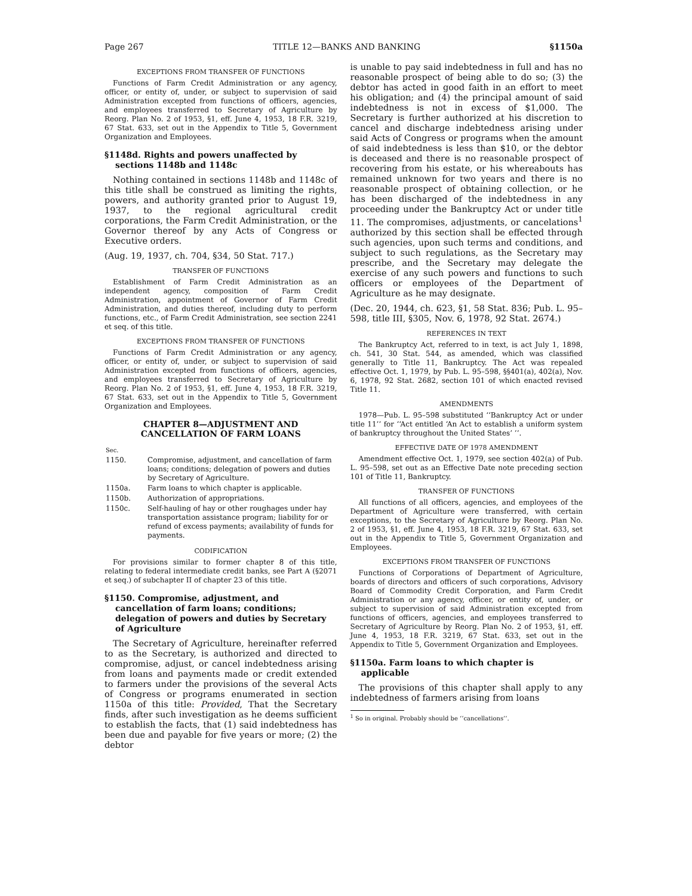Page 267 TITLE 12—BANKS AND BANKING §1150a
EXCEPTIONS FROM TRANSFER OF FUNCTIONS
Functions of Farm Credit Administration or any agency, officer, or entity of, under, or subject to supervision of said Administration excepted from functions of officers, agencies, and employees transferred to Secretary of Agriculture by Reorg. Plan No. 2 of 1953, §1, eff. June 4, 1953, 18 F.R. 3219, 67 Stat. 633, set out in the Appendix to Title 5, Government Organization and Employees.
§1148d. Rights and powers unaffected by sections 1148b and 1148c
Nothing contained in sections 1148b and 1148c of this title shall be construed as limiting the rights, powers, and authority granted prior to August 19, 1937, to the regional agricultural credit corporations, the Farm Credit Administration, or the Governor thereof by any Acts of Congress or Executive orders.
(Aug. 19, 1937, ch. 704, §34, 50 Stat. 717.)
TRANSFER OF FUNCTIONS
Establishment of Farm Credit Administration as an independent agency, composition of Farm Credit Administration, appointment of Governor of Farm Credit Administration, and duties thereof, including duty to perform functions, etc., of Farm Credit Administration, see section 2241 et seq. of this title.
EXCEPTIONS FROM TRANSFER OF FUNCTIONS
Functions of Farm Credit Administration or any agency, officer, or entity of, under, or subject to supervision of said Administration excepted from functions of officers, agencies, and employees transferred to Secretary of Agriculture by Reorg. Plan No. 2 of 1953, §1, eff. June 4, 1953, 18 F.R. 3219, 67 Stat. 633, set out in the Appendix to Title 5, Government Organization and Employees.
CHAPTER 8—ADJUSTMENT AND
CANCELLATION OF FARM LOANS
| Sec. | |
| 1150. | Compromise, adjustment, and cancellation of farm loans; conditions; delegation of powers and duties by Secretary of Agriculture. |
| 1150a. | Farm loans to which chapter is applicable. |
| 1150b. | Authorization of appropriations. |
| 1150c. | Self-hauling of hay or other roughages under hay transportation assistance program; liability for or refund of excess payments; availability of funds for payments. |
CODIFICATION
For provisions similar to former chapter 8 of this title, relating to federal intermediate credit banks, see Part A (§2071 et seq.) of subchapter II of chapter 23 of this title.
§1150. Compromise, adjustment, and cancellation of farm loans; conditions; delegation of powers and duties by Secretary of Agriculture
The Secretary of Agriculture, hereinafter referred to as the Secretary, is authorized and directed to compromise, adjust, or cancel indebtedness arising from loans and payments made or credit extended to farmers under the provisions of the several Acts of Congress or programs enumerated in section 1150a of this title: Provided, That the Secretary finds, after such investigation as he deems sufficient to establish the facts, that (1) said indebtedness has been due and payable for five years or more; (2) the debtor
is unable to pay said indebtedness in full and has no reasonable prospect of being able to do so; (3) the debtor has acted in good faith in an effort to meet his obligation; and (4) the principal amount of said indebtedness is not in excess of $1,000. The Secretary is further authorized at his discretion to cancel and discharge indebtedness arising under said Acts of Congress or programs when the amount of said indebtedness is less than $10, or the debtor is deceased and there is no reasonable prospect of recovering from his estate, or his whereabouts has remained unknown for two years and there is no reasonable prospect of obtaining collection, or he has been discharged of the indebtedness in any proceeding under the Bankruptcy Act or under title 11. The compromises, adjustments, or cancelations<sup>1</sup> authorized by this section shall be effected through such agencies, upon such terms and conditions, and subject to such regulations, as the Secretary may prescribe, and the Secretary may delegate the exercise of any such powers and functions to such officers or employees of the Department of Agriculture as he may designate.
(Dec. 20, 1944, ch. 623, §1, 58 Stat. 836; Pub. L. 95–598, title III, §305, Nov. 6, 1978, 92 Stat. 2674.)
REFERENCES IN TEXT
The Bankruptcy Act, referred to in text, is act July 1, 1898, ch. 541, 30 Stat. 544, as amended, which was classified generally to Title 11, Bankruptcy. The Act was repealed effective Oct. 1, 1979, by Pub. L. 95–598, §§401(a), 402(a), Nov. 6, 1978, 92 Stat. 2682, section 101 of which enacted revised Title 11.
AMENDMENTS
1978—Pub. L. 95–598 substituted ‘‘Bankruptcy Act or under title 11’’ for ‘‘Act entitled ‘An Act to establish a uniform system of bankruptcy throughout the United States’ ’’.
EFFECTIVE DATE OF 1978 AMENDMENT
Amendment effective Oct. 1, 1979, see section 402(a) of Pub. L. 95–598, set out as an Effective Date note preceding section 101 of Title 11, Bankruptcy.
TRANSFER OF FUNCTIONS
All functions of all officers, agencies, and employees of the Department of Agriculture were transferred, with certain exceptions, to the Secretary of Agriculture by Reorg. Plan No. 2 of 1953, §1, eff. June 4, 1953, 18 F.R. 3219, 67 Stat. 633, set out in the Appendix to Title 5, Government Organization and Employees.
EXCEPTIONS FROM TRANSFER OF FUNCTIONS
Functions of Corporations of Department of Agriculture, boards of directors and officers of such corporations, Advisory Board of Commodity Credit Corporation, and Farm Credit Administration or any agency, officer, or entity of, under, or subject to supervision of said Administration excepted from functions of officers, agencies, and employees transferred to Secretary of Agriculture by Reorg. Plan No. 2 of 1953, §1, eff. June 4, 1953, 18 F.R. 3219, 67 Stat. 633, set out in the Appendix to Title 5, Government Organization and Employees.
§1150a. Farm loans to which chapter is applicable
The provisions of this chapter shall apply to any indebtedness of farmers arising from loans
<sup>1</sup> So in original. Probably should be ‘‘cancellations’’.